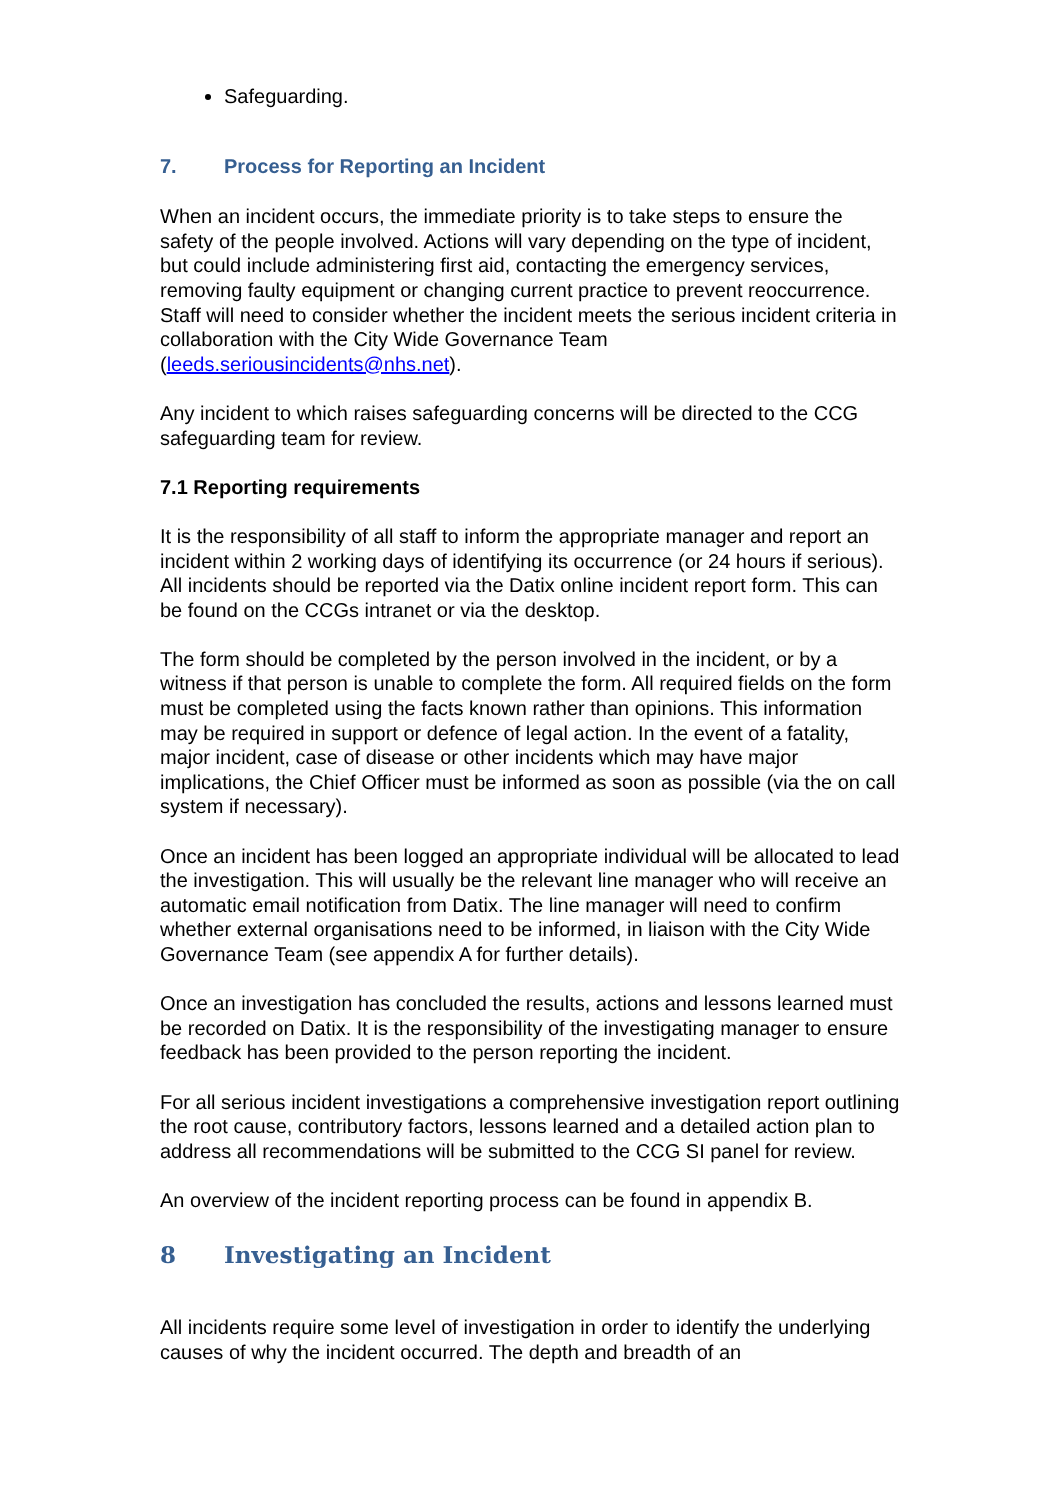Safeguarding.
7. Process for Reporting an Incident
When an incident occurs, the immediate priority is to take steps to ensure the safety of the people involved. Actions will vary depending on the type of incident, but could include administering first aid, contacting the emergency services, removing faulty equipment or changing current practice to prevent reoccurrence. Staff will need to consider whether the incident meets the serious incident criteria in collaboration with the City Wide Governance Team (leeds.seriousincidents@nhs.net).
Any incident to which raises safeguarding concerns will be directed to the CCG safeguarding team for review.
7.1 Reporting requirements
It is the responsibility of all staff to inform the appropriate manager and report an incident within 2 working days of identifying its occurrence (or 24 hours if serious). All incidents should be reported via the Datix online incident report form. This can be found on the CCGs intranet or via the desktop.
The form should be completed by the person involved in the incident, or by a witness if that person is unable to complete the form. All required fields on the form must be completed using the facts known rather than opinions. This information may be required in support or defence of legal action. In the event of a fatality, major incident, case of disease or other incidents which may have major implications, the Chief Officer must be informed as soon as possible (via the on call system if necessary).
Once an incident has been logged an appropriate individual will be allocated to lead the investigation. This will usually be the relevant line manager who will receive an automatic email notification from Datix. The line manager will need to confirm whether external organisations need to be informed, in liaison with the City Wide Governance Team (see appendix A for further details).
Once an investigation has concluded the results, actions and lessons learned must be recorded on Datix. It is the responsibility of the investigating manager to ensure feedback has been provided to the person reporting the incident.
For all serious incident investigations a comprehensive investigation report outlining the root cause, contributory factors, lessons learned and a detailed action plan to address all recommendations will be submitted to the CCG SI panel for review.
An overview of the incident reporting process can be found in appendix B.
8 Investigating an Incident
All incidents require some level of investigation in order to identify the underlying causes of why the incident occurred. The depth and breadth of an